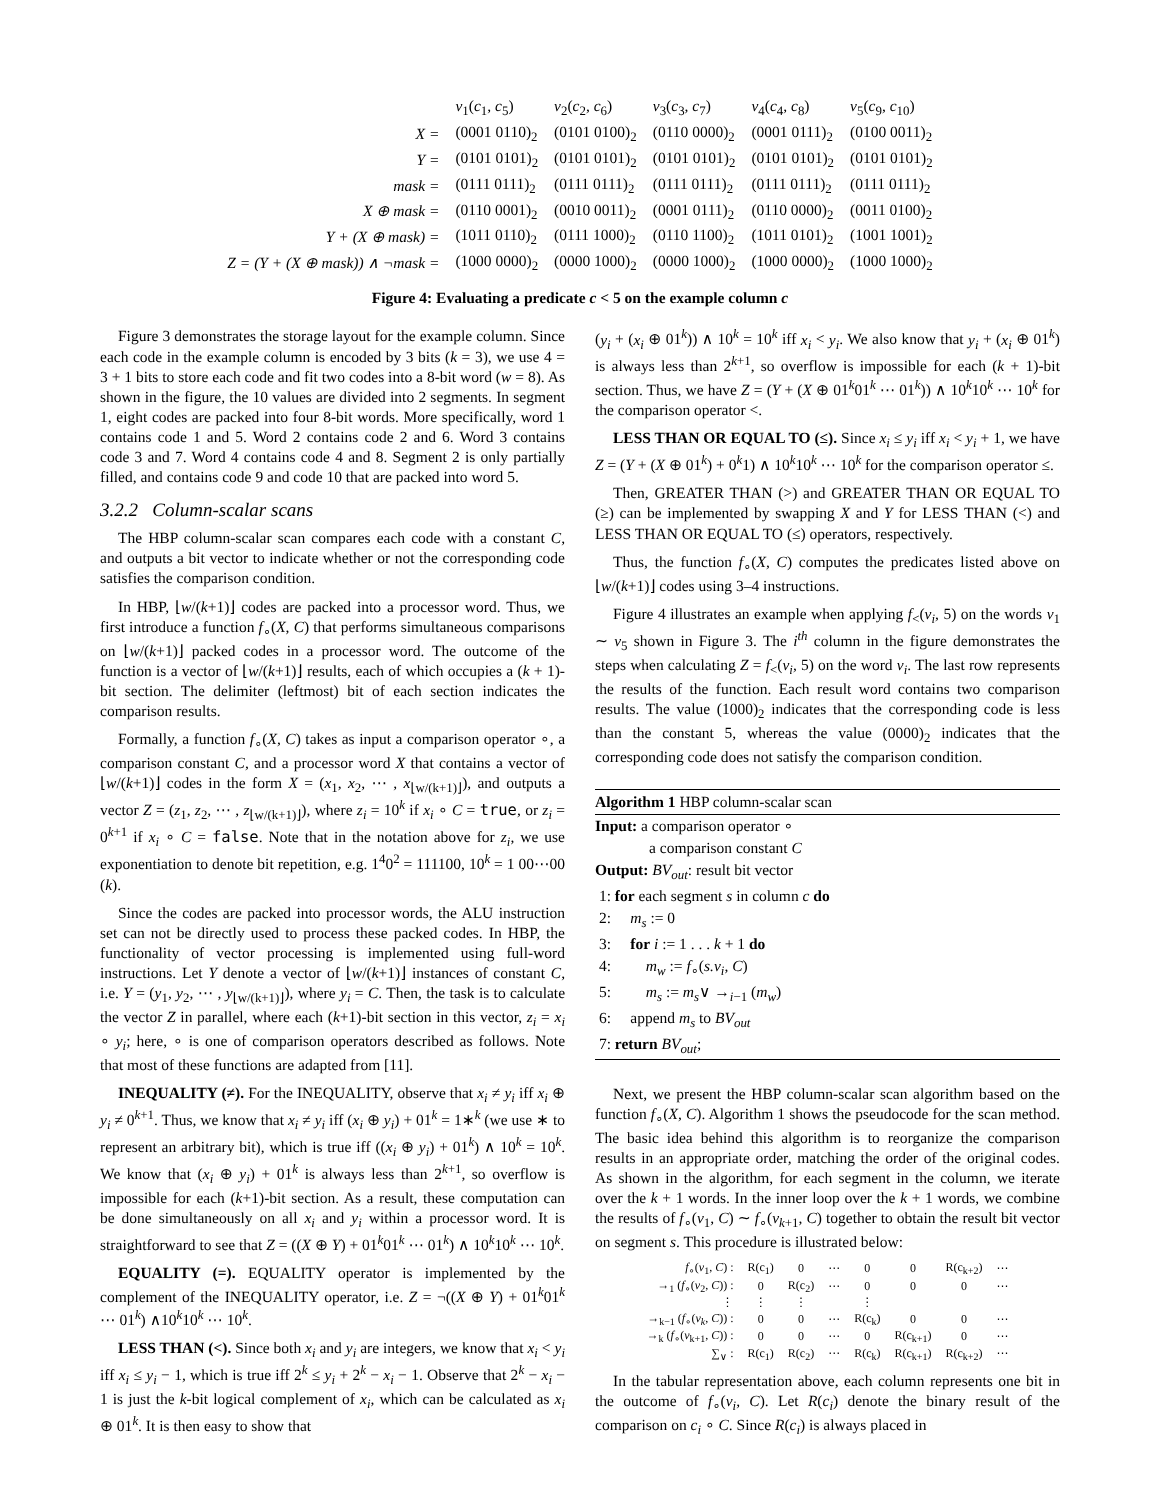| | v<sub>1</sub>( c<sub>1</sub>, c<sub>5</sub>) | v<sub>2</sub>( c<sub>2</sub>, c<sub>6</sub>) | v<sub>3</sub>( c<sub>3</sub>, c<sub>7</sub>) | v<sub>4</sub>( c<sub>4</sub>, c<sub>8</sub>) | v<sub>5</sub>( c<sub>9</sub>, c<sub>10</sub>) |
| X = | (0001 0110)<sub>2</sub> | (0101 0100)<sub>2</sub> | (0110 0000)<sub>2</sub> | (0001 0111)<sub>2</sub> | (0100 0011)<sub>2</sub> |
| Y = | (0101 0101)<sub>2</sub> | (0101 0101)<sub>2</sub> | (0101 0101)<sub>2</sub> | (0101 0101)<sub>2</sub> | (0101 0101)<sub>2</sub> |
| mask = | (0111 0111)<sub>2</sub> | (0111 0111)<sub>2</sub> | (0111 0111)<sub>2</sub> | (0111 0111)<sub>2</sub> | (0111 0111)<sub>2</sub> |
| X ⊕ mask = | (0110 0001)<sub>2</sub> | (0010 0011)<sub>2</sub> | (0001 0111)<sub>2</sub> | (0110 0000)<sub>2</sub> | (0011 0100)<sub>2</sub> |
| Y + (X ⊕ mask) = | (1011 0110)<sub>2</sub> | (0111 1000)<sub>2</sub> | (0110 1100)<sub>2</sub> | (1011 0101)<sub>2</sub> | (1001 1001)<sub>2</sub> |
| Z = (Y + (X ⊕ mask)) ∧ ¬mask = | (1000 0000)<sub>2</sub> | (0000 1000)<sub>2</sub> | (0000 1000)<sub>2</sub> | (1000 0000)<sub>2</sub> | (1000 1000)<sub>2</sub> |
Figure 4: Evaluating a predicate c < 5 on the example column c
Figure 3 demonstrates the storage layout for the example column. Since each code in the example column is encoded by 3 bits (k = 3), we use 4 = 3 + 1 bits to store each code and fit two codes into a 8-bit word (w = 8). As shown in the figure, the 10 values are divided into 2 segments. In segment 1, eight codes are packed into four 8-bit words. More specifically, word 1 contains code 1 and 5. Word 2 contains code 2 and 6. Word 3 contains code 3 and 7. Word 4 contains code 4 and 8. Segment 2 is only partially filled, and contains code 9 and code 10 that are packed into word 5.
3.2.2 Column-scalar scans
The HBP column-scalar scan compares each code with a constant C, and outputs a bit vector to indicate whether or not the corresponding code satisfies the comparison condition.
In HBP, ⌊w/(k+1)⌋ codes are packed into a processor word. Thus, we first introduce a function f<sub>∘</sub>(X, C) that performs simultaneous comparisons on ⌊w/(k+1)⌋ packed codes in a processor word. The outcome of the function is a vector of ⌊w/(k+1)⌋ results, each of which occupies a (k + 1)-bit section. The delimiter (leftmost) bit of each section indicates the comparison results.
Formally, a function f<sub>∘</sub>(X, C) takes as input a comparison operator ∘, a comparison constant C, and a processor word X that contains a vector of ⌊w/(k+1)⌋ codes in the form X = (x<sub>1</sub>, x<sub>2</sub>, ⋯ , x<sub>⌊w/(k+1)⌋</sub>), and outputs a vector Z = (z<sub>1</sub>, z<sub>2</sub>, ⋯ , z<sub>⌊w/(k+1)⌋</sub>), where z<sub>i</sub> = 10<sup>k</sup> if x<sub>i</sub> ∘ C = true, or z<sub>i</sub> = 0<sup>k+1</sup> if x<sub>i</sub> ∘ C = false. Note that in the notation above for z<sub>i</sub>, we use exponentiation to denote bit repetition, e.g. 1<sup>4</sup>0<sup>2</sup> = 111100, 10<sup>k</sup> = 1 00⋯00 (k).
Since the codes are packed into processor words, the ALU instruction set can not be directly used to process these packed codes. In HBP, the functionality of vector processing is implemented using full-word instructions. Let Y denote a vector of ⌊w/(k+1)⌋ instances of constant C, i.e. Y = (y<sub>1</sub>, y<sub>2</sub>, ⋯ , y<sub>⌊w/(k+1)⌋</sub>), where y<sub>i</sub> = C. Then, the task is to calculate the vector Z in parallel, where each (k+1)-bit section in this vector, z<sub>i</sub> = x<sub>i</sub> ∘ y<sub>i</sub>; here, ∘ is one of comparison operators described as follows. Note that most of these functions are adapted from [11].
INEQUALITY (≠). For the INEQUALITY, observe that x<sub>i</sub> ≠ y<sub>i</sub> iff x<sub>i</sub> ⊕ y<sub>i</sub> ≠ 0<sup>k+1</sup>. Thus, we know that x<sub>i</sub> ≠ y<sub>i</sub> iff (x<sub>i</sub> ⊕ y<sub>i</sub>) + 01<sup>k</sup> = 1∗<sup>k</sup> (we use ∗ to represent an arbitrary bit), which is true iff ((x<sub>i</sub> ⊕ y<sub>i</sub>) + 01<sup>k</sup>) ∧ 10<sup>k</sup> = 10<sup>k</sup>. We know that (x<sub>i</sub> ⊕ y<sub>i</sub>) + 01<sup>k</sup> is always less than 2<sup>k+1</sup>, so overflow is impossible for each (k+1)-bit section. As a result, these computation can be done simultaneously on all x<sub>i</sub> and y<sub>i</sub> within a processor word. It is straightforward to see that Z = ((X ⊕ Y) + 01<sup>k</sup>01<sup>k</sup> ⋯ 01<sup>k</sup>) ∧ 10<sup>k</sup>10<sup>k</sup> ⋯ 10<sup>k</sup>.
EQUALITY (=). EQUALITY operator is implemented by the complement of the INEQUALITY operator, i.e. Z = ¬((X ⊕ Y) + 01<sup>k</sup>01<sup>k</sup> ⋯ 01<sup>k</sup>) ∧10<sup>k</sup>10<sup>k</sup> ⋯ 10<sup>k</sup>.
LESS THAN (<). Since both x<sub>i</sub> and y<sub>i</sub> are integers, we know that x<sub>i</sub> < y<sub>i</sub> iff x<sub>i</sub> ≤ y<sub>i</sub> − 1, which is true iff 2<sup>k</sup> ≤ y<sub>i</sub> + 2<sup>k</sup> − x<sub>i</sub> − 1. Observe that 2<sup>k</sup> − x<sub>i</sub> − 1 is just the k-bit logical complement of x<sub>i</sub>, which can be calculated as x<sub>i</sub> ⊕ 01<sup>k</sup>. It is then easy to show that
(y<sub>i</sub> + (x<sub>i</sub> ⊕ 01<sup>k</sup>)) ∧ 10<sup>k</sup> = 10<sup>k</sup> iff x<sub>i</sub> < y<sub>i</sub>. We also know that y<sub>i</sub> + (x<sub>i</sub> ⊕ 01<sup>k</sup>) is always less than 2<sup>k+1</sup>, so overflow is impossible for each (k + 1)-bit section. Thus, we have Z = (Y + (X ⊕ 01<sup>k</sup>01<sup>k</sup> ⋯ 01<sup>k</sup>)) ∧ 10<sup>k</sup>10<sup>k</sup> ⋯ 10<sup>k</sup> for the comparison operator <.
LESS THAN OR EQUAL TO (≤). Since x<sub>i</sub> ≤ y<sub>i</sub> iff x<sub>i</sub> < y<sub>i</sub> + 1, we have Z = (Y + (X ⊕ 01<sup>k</sup>) + 0<sup>k</sup>1) ∧ 10<sup>k</sup>10<sup>k</sup> ⋯ 10<sup>k</sup> for the comparison operator ≤.
Then, GREATER THAN (>) and GREATER THAN OR EQUAL TO (≥) can be implemented by swapping X and Y for LESS THAN (<) and LESS THAN OR EQUAL TO (≤) operators, respectively.
Thus, the function f<sub>∘</sub>(X, C) computes the predicates listed above on ⌊w/(k+1)⌋ codes using 3–4 instructions.
Figure 4 illustrates an example when applying f<sub><</sub>(v<sub>i</sub>, 5) on the words v<sub>1</sub> ∼ v<sub>5</sub> shown in Figure 3. The i<sup>th</sup> column in the figure demonstrates the steps when calculating Z = f<sub><</sub>(v<sub>i</sub>, 5) on the word v<sub>i</sub>. The last row represents the results of the function. Each result word contains two comparison results. The value (1000)<sub>2</sub> indicates that the corresponding code is less than the constant 5, whereas the value (0000)<sub>2</sub> indicates that the corresponding code does not satisfy the comparison condition.
Algorithm 1 HBP column-scalar scan
Input: a comparison operator ∘
a comparison constant C
Output: BV<sub>out</sub>: result bit vector
1: for each segment s in column c do
2: m<sub>s</sub> := 0
3: for i := 1 . . . k + 1 do
4: m<sub>w</sub> := f<sub>∘</sub>(s.v<sub>i</sub>, C)
5: m<sub>s</sub> := m<sub>s</sub>∨ →<sub>i−1</sub> (m<sub>w</sub>)
6: append m<sub>s</sub> to BV<sub>out</sub>
7: return BV<sub>out</sub>;
Next, we present the HBP column-scalar scan algorithm based on the function f<sub>∘</sub>(X, C). Algorithm 1 shows the pseudocode for the scan method. The basic idea behind this algorithm is to reorganize the comparison results in an appropriate order, matching the order of the original codes. As shown in the algorithm, for each segment in the column, we iterate over the k + 1 words. In the inner loop over the k + 1 words, we combine the results of f<sub>∘</sub>(v<sub>1</sub>, C) ∼ f<sub>∘</sub>(v<sub>k+1</sub>, C) together to obtain the result bit vector on segment s. This procedure is illustrated below:
| f<sub>∘</sub>( v<sub>1</sub>, C ) : | R(c<sub>1</sub>) | 0 | ⋯ | 0 | 0 | R(c<sub>k+2</sub>) | ⋯ |
| →<sub>1</sub> ( f<sub>∘</sub>( v<sub>2</sub>, C )) : | 0 | R(c<sub>2</sub>) | ⋯ | 0 | 0 | 0 | ⋯ |
| ⋮ | ⋮ | ⋮ | | ⋮ | | | |
| →<sub>k−1</sub> ( f<sub>∘</sub>( v<sub>k</sub> , C )) : | 0 | 0 | ⋯ | R(c<sub>k</sub>) | 0 | 0 | ⋯ |
| →<sub>k</sub> ( f<sub>∘</sub>( v<sub>k+1</sub>, C )) : | 0 | 0 | ⋯ | 0 | R(c<sub>k+1</sub>) | 0 | ⋯ |
| ∑<sub>∨</sub> : | R(c<sub>1</sub>) | R(c<sub>2</sub>) | ⋯ | R(c<sub>k</sub>) | R(c<sub>k+1</sub>) | R(c<sub>k+2</sub>) | ⋯ |
In the tabular representation above, each column represents one bit in the outcome of f<sub>∘</sub>(v<sub>i</sub>, C). Let R(c<sub>i</sub>) denote the binary result of the comparison on c<sub>i</sub> ∘ C. Since R(c<sub>i</sub>) is always placed in